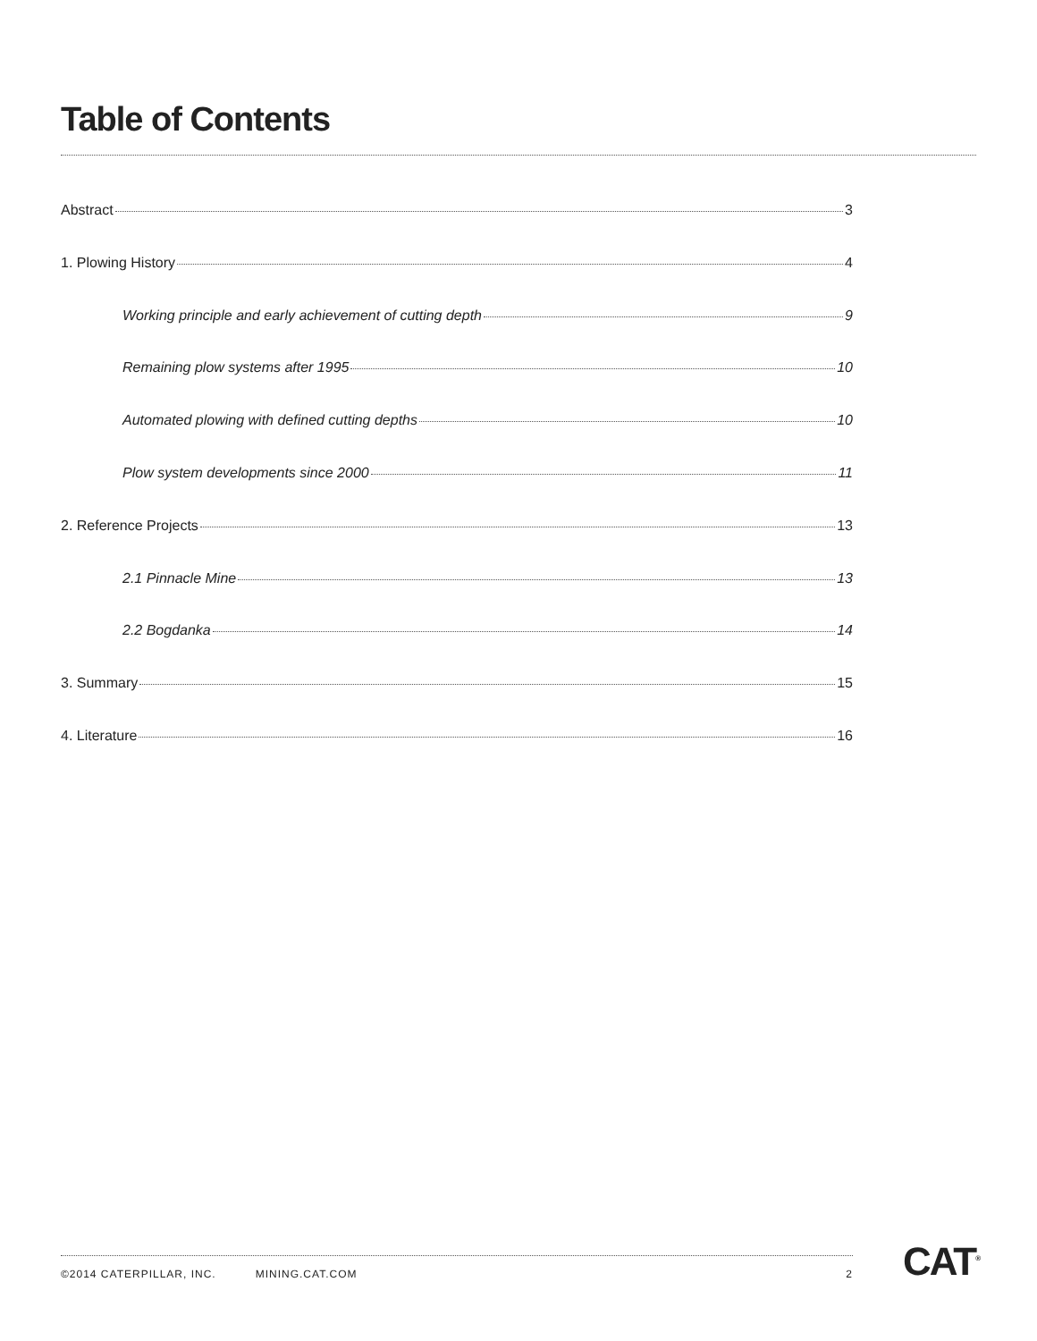Table of Contents
Abstract 3
1. Plowing History 4
Working principle and early achievement of cutting depth 9
Remaining plow systems after 1995 10
Automated plowing with defined cutting depths 10
Plow system developments since 2000 11
2. Reference Projects 13
2.1 Pinnacle Mine 13
2.2 Bogdanka 14
3. Summary 15
4. Literature 16
©2014 CATERPILLAR, INC. MINING.CAT.COM 2 CAT<sup>®</sup>